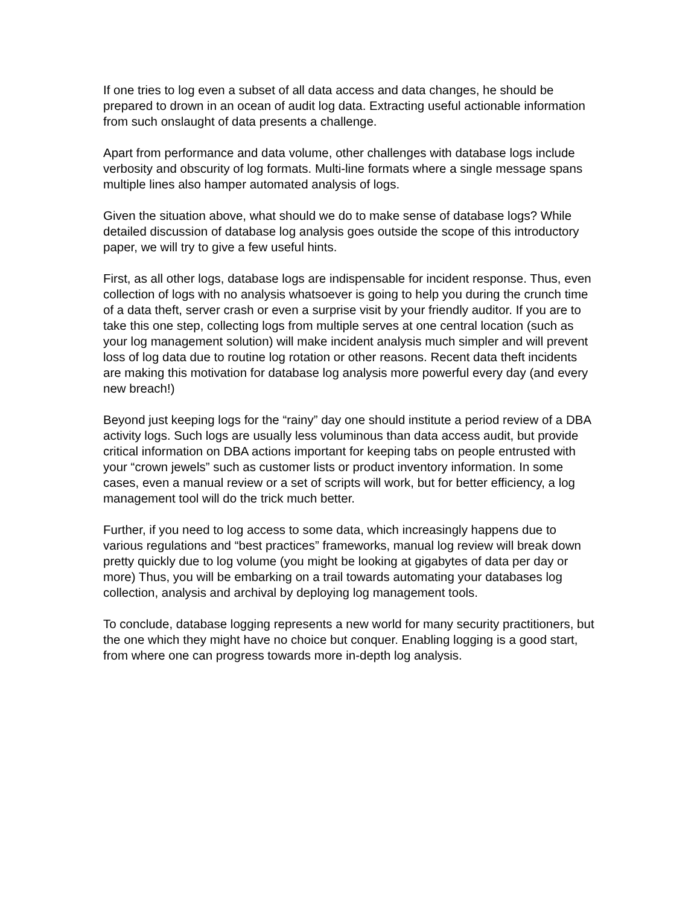If one tries to log even a subset of all data access and data changes, he should be prepared to drown in an ocean of audit log data. Extracting useful actionable information from such onslaught of data presents a challenge.
Apart from performance and data volume, other challenges with database logs include verbosity and obscurity of log formats. Multi-line formats where a single message spans multiple lines also hamper automated analysis of logs.
Given the situation above, what should we do to make sense of database logs? While detailed discussion of database log analysis goes outside the scope of this introductory paper, we will try to give a few useful hints.
First, as all other logs, database logs are indispensable for incident response. Thus, even collection of logs with no analysis whatsoever is going to help you during the crunch time of a data theft, server crash or even a surprise visit by your friendly auditor. If you are to take this one step, collecting logs from multiple serves at one central location (such as your log management solution) will make incident analysis much simpler and will prevent loss of log data due to routine log rotation or other reasons. Recent data theft incidents are making this motivation for database log analysis more powerful every day (and every new breach!)
Beyond just keeping logs for the “rainy” day one should institute a period review of a DBA activity logs. Such logs are usually less voluminous than data access audit, but provide critical information on DBA actions important for keeping tabs on people entrusted with your “crown jewels” such as customer lists or product inventory information. In some cases, even a manual review or a set of scripts will work, but for better efficiency, a log management tool will do the trick much better.
Further, if you need to log access to some data, which increasingly happens due to various regulations and “best practices” frameworks, manual log review will break down pretty quickly due to log volume (you might be looking at gigabytes of data per day or more) Thus, you will be embarking on a trail towards automating your databases log collection, analysis and archival by deploying log management tools.
To conclude, database logging represents a new world for many security practitioners, but the one which they might have no choice but conquer. Enabling logging is a good start, from where one can progress towards more in-depth log analysis.